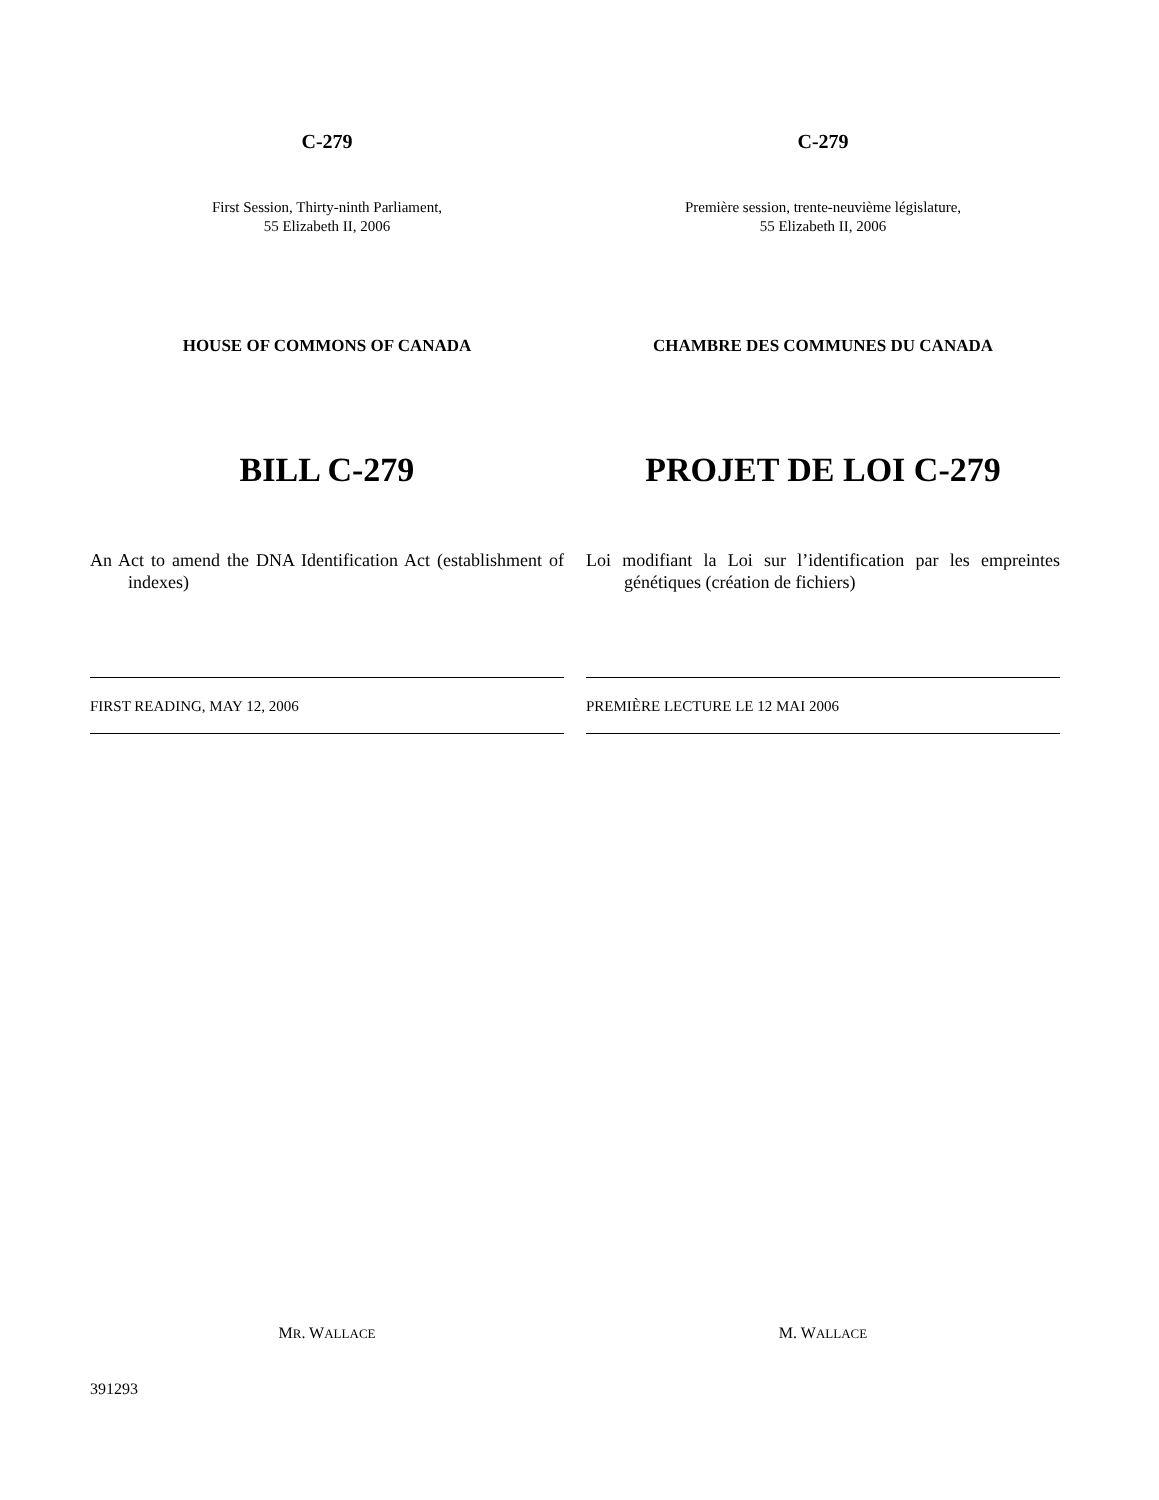C-279
First Session, Thirty-ninth Parliament,
55 Elizabeth II, 2006
HOUSE OF COMMONS OF CANADA
BILL C-279
An Act to amend the DNA Identification Act (establishment of indexes)
FIRST READING, MAY 12, 2006
MR. WALLACE
C-279
Première session, trente-neuvième législature,
55 Elizabeth II, 2006
CHAMBRE DES COMMUNES DU CANADA
PROJET DE LOI C-279
Loi modifiant la Loi sur l’identification par les empreintes génétiques (création de fichiers)
PREMIÈRE LECTURE LE 12 MAI 2006
M. WALLACE
391293